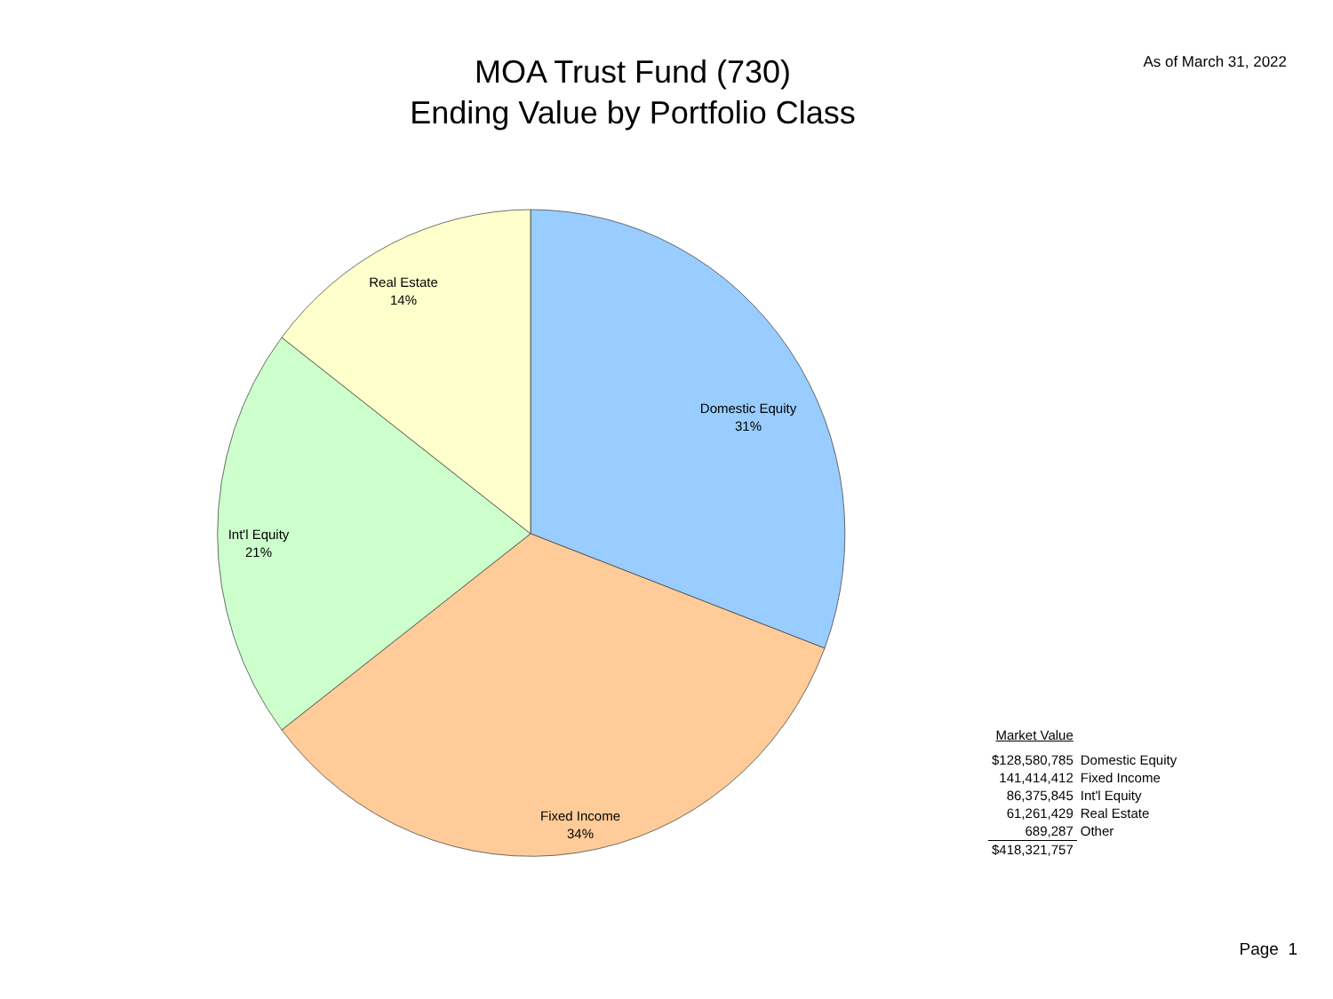As of March 31, 2022
MOA Trust Fund (730)
Ending Value by Portfolio Class
Domestic Equity
31%
Fixed Income
34%
Int'l Equity
21%
Real Estate
14%
| Market Value | |
| --- | --- |
| $128,580,785 | Domestic Equity |
| 141,414,412 | Fixed Income |
| 86,375,845 | Int'l Equity |
| 61,261,429 | Real Estate |
| 689,287 | Other |
| $418,321,757 | |
Page 1